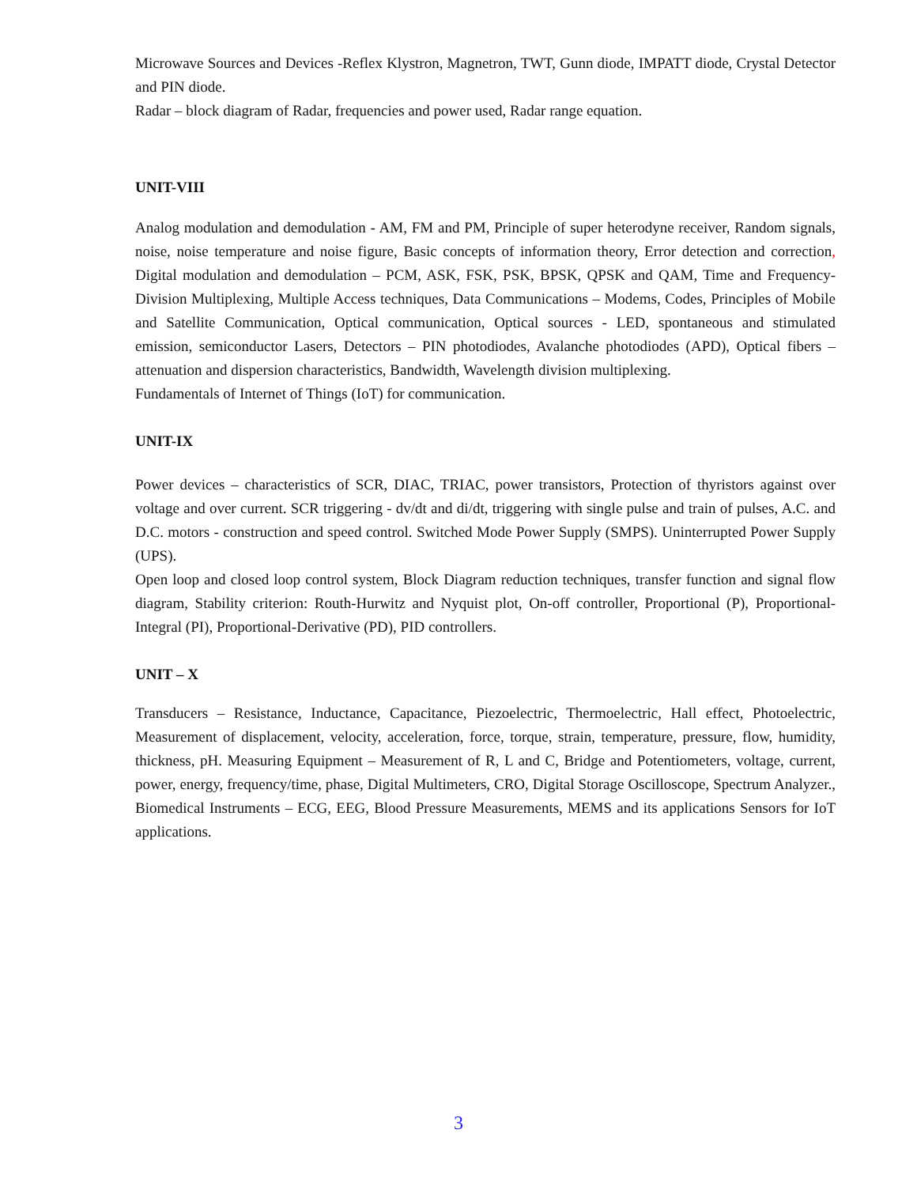Microwave Sources and Devices -Reflex Klystron, Magnetron, TWT, Gunn diode, IMPATT diode, Crystal Detector and PIN diode.
Radar – block diagram of Radar, frequencies and power used, Radar range equation.
UNIT-VIII
Analog modulation and demodulation - AM, FM and PM, Principle of super heterodyne receiver, Random signals, noise, noise temperature and noise figure, Basic concepts of information theory, Error detection and correction, Digital modulation and demodulation – PCM, ASK, FSK, PSK, BPSK, QPSK and QAM, Time and Frequency-Division Multiplexing, Multiple Access techniques, Data Communications – Modems, Codes, Principles of Mobile and Satellite Communication, Optical communication, Optical sources - LED, spontaneous and stimulated emission, semiconductor Lasers, Detectors – PIN photodiodes, Avalanche photodiodes (APD), Optical fibers – attenuation and dispersion characteristics, Bandwidth, Wavelength division multiplexing.
Fundamentals of Internet of Things (IoT) for communication.
UNIT-IX
Power devices – characteristics of SCR, DIAC, TRIAC, power transistors, Protection of thyristors against over voltage and over current. SCR triggering - dv/dt and di/dt, triggering with single pulse and train of pulses, A.C. and D.C. motors - construction and speed control. Switched Mode Power Supply (SMPS). Uninterrupted Power Supply (UPS).
Open loop and closed loop control system, Block Diagram reduction techniques, transfer function and signal flow diagram, Stability criterion: Routh-Hurwitz and Nyquist plot, On-off controller, Proportional (P), Proportional-Integral (PI), Proportional-Derivative (PD), PID controllers.
UNIT – X
Transducers – Resistance, Inductance, Capacitance, Piezoelectric, Thermoelectric, Hall effect, Photoelectric, Measurement of displacement, velocity, acceleration, force, torque, strain, temperature, pressure, flow, humidity, thickness, pH. Measuring Equipment – Measurement of R, L and C, Bridge and Potentiometers, voltage, current, power, energy, frequency/time, phase, Digital Multimeters, CRO, Digital Storage Oscilloscope, Spectrum Analyzer., Biomedical Instruments – ECG, EEG, Blood Pressure Measurements, MEMS and its applications Sensors for IoT applications.
3